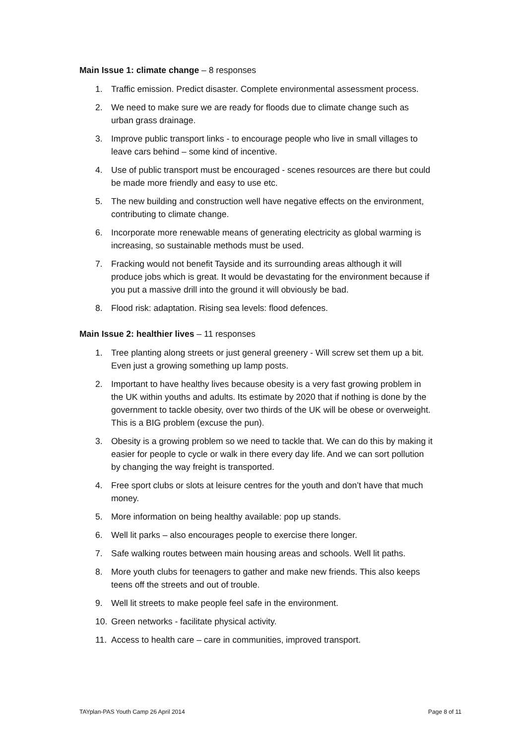Main Issue 1: climate change – 8 responses
1. Traffic emission. Predict disaster. Complete environmental assessment process.
2. We need to make sure we are ready for floods due to climate change such as urban grass drainage.
3. Improve public transport links - to encourage people who live in small villages to leave cars behind – some kind of incentive.
4. Use of public transport must be encouraged - scenes resources are there but could be made more friendly and easy to use etc.
5. The new building and construction well have negative effects on the environment, contributing to climate change.
6. Incorporate more renewable means of generating electricity as global warming is increasing, so sustainable methods must be used.
7. Fracking would not benefit Tayside and its surrounding areas although it will produce jobs which is great. It would be devastating for the environment because if you put a massive drill into the ground it will obviously be bad.
8. Flood risk: adaptation. Rising sea levels: flood defences.
Main Issue 2: healthier lives – 11 responses
1. Tree planting along streets or just general greenery - Will screw set them up a bit. Even just a growing something up lamp posts.
2. Important to have healthy lives because obesity is a very fast growing problem in the UK within youths and adults. Its estimate by 2020 that if nothing is done by the government to tackle obesity, over two thirds of the UK will be obese or overweight. This is a BIG problem (excuse the pun).
3. Obesity is a growing problem so we need to tackle that. We can do this by making it easier for people to cycle or walk in there every day life. And we can sort pollution by changing the way freight is transported.
4. Free sport clubs or slots at leisure centres for the youth and don’t have that much money.
5. More information on being healthy available: pop up stands.
6. Well lit parks – also encourages people to exercise there longer.
7. Safe walking routes between main housing areas and schools. Well lit paths.
8. More youth clubs for teenagers to gather and make new friends. This also keeps teens off the streets and out of trouble.
9. Well lit streets to make people feel safe in the environment.
10. Green networks - facilitate physical activity.
11. Access to health care – care in communities, improved transport.
TAYplan-PAS Youth Camp 26 April 2014 Page 8 of 11